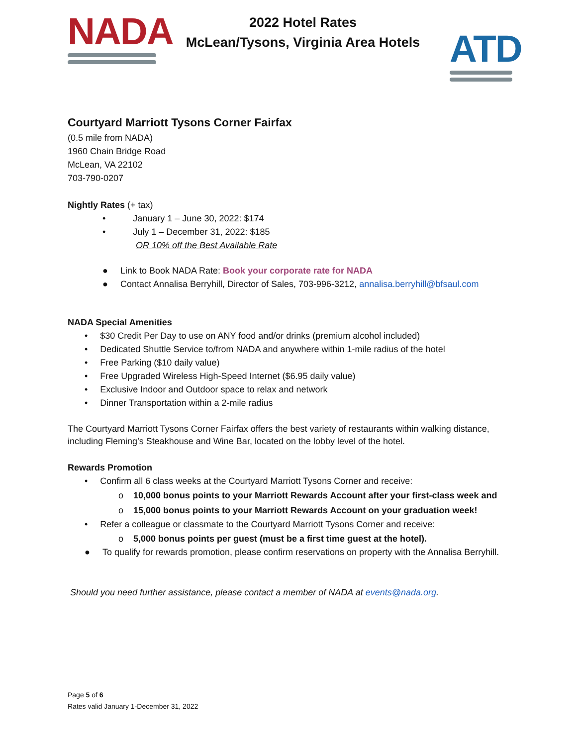NADA
2022 Hotel Rates
McLean/Tysons, Virginia Area Hotels
ATD
Courtyard Marriott Tysons Corner Fairfax
(0.5 mile from NADA)
1960 Chain Bridge Road
McLean, VA 22102
703-790-0207
Nightly Rates (+ tax)
• January 1 – June 30, 2022: $174
• July 1 – December 31, 2022: $185
OR 10% off the Best Available Rate
● Link to Book NADA Rate: Book your corporate rate for NADA
● Contact Annalisa Berryhill, Director of Sales, 703-996-3212, annalisa.berryhill@bfsaul.com
NADA Special Amenities
• $30 Credit Per Day to use on ANY food and/or drinks (premium alcohol included)
• Dedicated Shuttle Service to/from NADA and anywhere within 1-mile radius of the hotel
• Free Parking ($10 daily value)
• Free Upgraded Wireless High-Speed Internet ($6.95 daily value)
• Exclusive Indoor and Outdoor space to relax and network
• Dinner Transportation within a 2-mile radius
The Courtyard Marriott Tysons Corner Fairfax offers the best variety of restaurants within walking distance, including Fleming’s Steakhouse and Wine Bar, located on the lobby level of the hotel.
Rewards Promotion
• Confirm all 6 class weeks at the Courtyard Marriott Tysons Corner and receive:
o 10,000 bonus points to your Marriott Rewards Account after your first-class week and
o 15,000 bonus points to your Marriott Rewards Account on your graduation week!
• Refer a colleague or classmate to the Courtyard Marriott Tysons Corner and receive:
o 5,000 bonus points per guest (must be a first time guest at the hotel).
● To qualify for rewards promotion, please confirm reservations on property with the Annalisa Berryhill.
Should you need further assistance, please contact a member of NADA at events@nada.org.
Page 5 of 6
Rates valid January 1-December 31, 2022